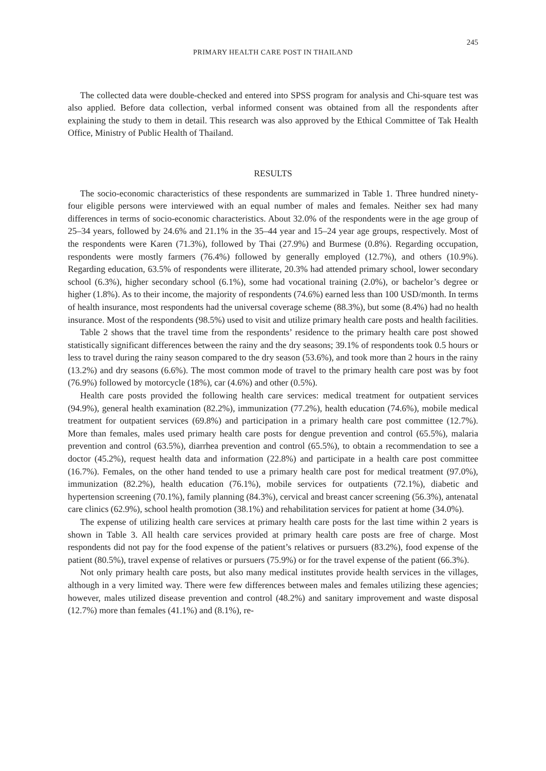245
PRIMARY HEALTH CARE POST IN THAILAND
The collected data were double-checked and entered into SPSS program for analysis and Chi-square test was also applied. Before data collection, verbal informed consent was obtained from all the respondents after explaining the study to them in detail. This research was also approved by the Ethical Committee of Tak Health Office, Ministry of Public Health of Thailand.
RESULTS
The socio-economic characteristics of these respondents are summarized in Table 1. Three hundred ninety-four eligible persons were interviewed with an equal number of males and females. Neither sex had many differences in terms of socio-economic characteristics. About 32.0% of the respondents were in the age group of 25–34 years, followed by 24.6% and 21.1% in the 35–44 year and 15–24 year age groups, respectively. Most of the respondents were Karen (71.3%), followed by Thai (27.9%) and Burmese (0.8%). Regarding occupation, respondents were mostly farmers (76.4%) followed by generally employed (12.7%), and others (10.9%). Regarding education, 63.5% of respondents were illiterate, 20.3% had attended primary school, lower secondary school (6.3%), higher secondary school (6.1%), some had vocational training (2.0%), or bachelor’s degree or higher (1.8%). As to their income, the majority of respondents (74.6%) earned less than 100 USD/month. In terms of health insurance, most respondents had the universal coverage scheme (88.3%), but some (8.4%) had no health insurance. Most of the respondents (98.5%) used to visit and utilize primary health care posts and health facilities.
Table 2 shows that the travel time from the respondents’ residence to the primary health care post showed statistically significant differences between the rainy and the dry seasons; 39.1% of respondents took 0.5 hours or less to travel during the rainy season compared to the dry season (53.6%), and took more than 2 hours in the rainy (13.2%) and dry seasons (6.6%). The most common mode of travel to the primary health care post was by foot (76.9%) followed by motorcycle (18%), car (4.6%) and other (0.5%).
Health care posts provided the following health care services: medical treatment for outpatient services (94.9%), general health examination (82.2%), immunization (77.2%), health education (74.6%), mobile medical treatment for outpatient services (69.8%) and participation in a primary health care post committee (12.7%). More than females, males used primary health care posts for dengue prevention and control (65.5%), malaria prevention and control (63.5%), diarrhea prevention and control (65.5%), to obtain a recommendation to see a doctor (45.2%), request health data and information (22.8%) and participate in a health care post committee (16.7%). Females, on the other hand tended to use a primary health care post for medical treatment (97.0%), immunization (82.2%), health education (76.1%), mobile services for outpatients (72.1%), diabetic and hypertension screening (70.1%), family planning (84.3%), cervical and breast cancer screening (56.3%), antenatal care clinics (62.9%), school health promotion (38.1%) and rehabilitation services for patient at home (34.0%).
The expense of utilizing health care services at primary health care posts for the last time within 2 years is shown in Table 3. All health care services provided at primary health care posts are free of charge. Most respondents did not pay for the food expense of the patient’s relatives or pursuers (83.2%), food expense of the patient (80.5%), travel expense of relatives or pursuers (75.9%) or for the travel expense of the patient (66.3%).
Not only primary health care posts, but also many medical institutes provide health services in the villages, although in a very limited way. There were few differences between males and females utilizing these agencies; however, males utilized disease prevention and control (48.2%) and sanitary improvement and waste disposal (12.7%) more than females (41.1%) and (8.1%), re-